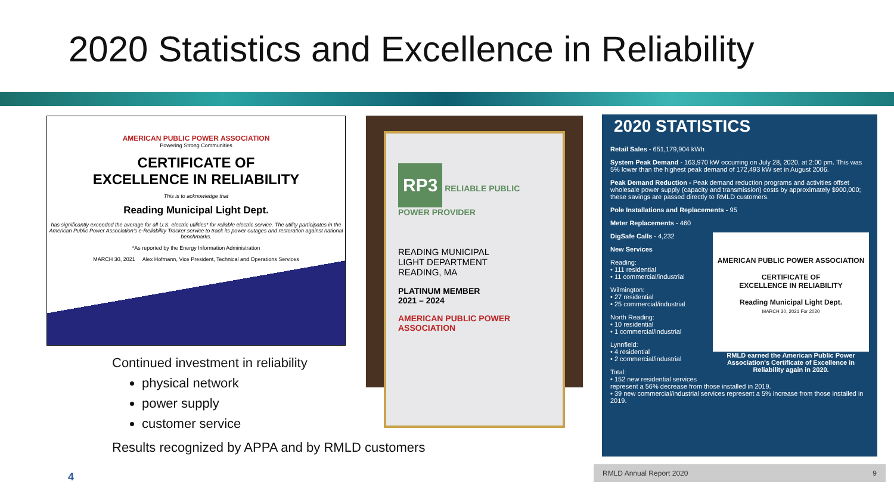2020 Statistics and Excellence in Reliability
AMERICAN PUBLIC POWER ASSOCIATION
Powering Strong Communities
CERTIFICATE OF
EXCELLENCE IN RELIABILITY
This is to acknowledge that
Reading Municipal Light Dept.
has significantly exceeded the average for all U.S. electric utilities* for reliable electric service. The utility participates in the American Public Power Association's e-Reliability Tracker service to track its power outages and restoration against national benchmarks.
*As reported by the Energy Information Administration
MARCH 30, 2021 Alex Hofmann, Vice President, Technical and Operations Services
RP3 RELIABLE PUBLIC POWER PROVIDER
READING MUNICIPAL
LIGHT DEPARTMENT
READING, MA
PLATINUM MEMBER
2021 – 2024
AMERICAN PUBLIC POWER ASSOCIATION
Continued investment in reliability
physical network
power supply
customer service
Results recognized by APPA and by RMLD customers
2020 STATISTICS
Retail Sales - 651,179,904 kWh
System Peak Demand - 163,970 kW occurring on July 28, 2020, at 2:00 pm. This was 5% lower than the highest peak demand of 172,493 kW set in August 2006.
Peak Demand Reduction - Peak demand reduction programs and activities offset wholesale power supply (capacity and transmission) costs by approximately $900,000; these savings are passed directly to RMLD customers.
Pole Installations and Replacements - 95
Meter Replacements - 460
AMERICAN PUBLIC POWER ASSOCIATION
CERTIFICATE OF
EXCELLENCE IN RELIABILITY
Reading Municipal Light Dept.
MARCH 30, 2021 For 2020
RMLD earned the American Public Power Association's Certificate of Excellence in Reliability again in 2020.
DigSafe Calls - 4,232
New Services
Reading:
• 111 residential
• 11 commercial/industrial
Wilmington:
• 27 residential
• 25 commercial/industrial
North Reading:
• 10 residential
• 1 commercial/industrial
Lynnfield:
• 4 residential
• 2 commercial/industrial
Total:
• 152 new residential services represent a 56% decrease from those installed in 2019.
• 39 new commercial/industrial services represent a 5% increase from those installed in 2019.
RMLD Annual Report 2020 9
4